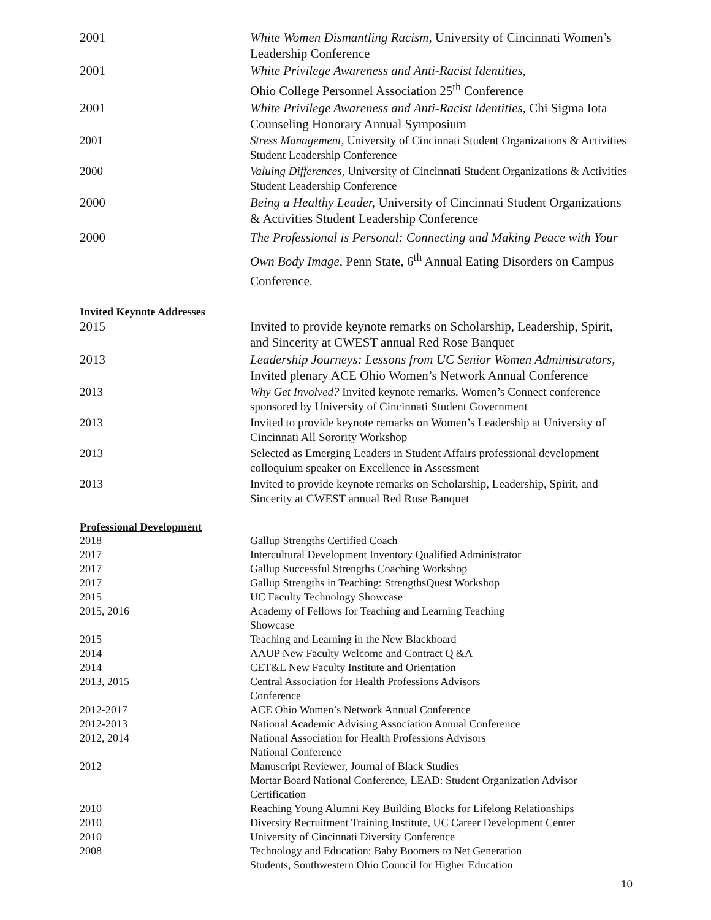2001 White Women Dismantling Racism, University of Cincinnati Women’s Leadership Conference
2001 White Privilege Awareness and Anti-Racist Identities,
Ohio College Personnel Association 25<sup>th</sup> Conference
2001 White Privilege Awareness and Anti-Racist Identities, Chi Sigma Iota Counseling Honorary Annual Symposium
2001 Stress Management, University of Cincinnati Student Organizations & Activities Student Leadership Conference
2000 Valuing Differences, University of Cincinnati Student Organizations & Activities Student Leadership Conference
2000 Being a Healthy Leader, University of Cincinnati Student Organizations & Activities Student Leadership Conference
2000 The Professional is Personal: Connecting and Making Peace with Your Own Body Image, Penn State, 6<sup>th</sup> Annual Eating Disorders on Campus Conference.
Invited Keynote Addresses
2015 Invited to provide keynote remarks on Scholarship, Leadership, Spirit, and Sincerity at CWEST annual Red Rose Banquet
2013 Leadership Journeys: Lessons from UC Senior Women Administrators, Invited plenary ACE Ohio Women’s Network Annual Conference
2013 Why Get Involved? Invited keynote remarks, Women’s Connect conference sponsored by University of Cincinnati Student Government
2013 Invited to provide keynote remarks on Women’s Leadership at University of Cincinnati All Sorority Workshop
2013 Selected as Emerging Leaders in Student Affairs professional development colloquium speaker on Excellence in Assessment
2013 Invited to provide keynote remarks on Scholarship, Leadership, Spirit, and Sincerity at CWEST annual Red Rose Banquet
Professional Development
2018 Gallup Strengths Certified Coach
2017 Intercultural Development Inventory Qualified Administrator
2017 Gallup Successful Strengths Coaching Workshop
2017 Gallup Strengths in Teaching: StrengthsQuest Workshop
2015 UC Faculty Technology Showcase
2015, 2016 Academy of Fellows for Teaching and Learning Teaching
Showcase
2015 Teaching and Learning in the New Blackboard
2014 AAUP New Faculty Welcome and Contract Q &A
2014 CET&L New Faculty Institute and Orientation
2013, 2015 Central Association for Health Professions Advisors
Conference
2012-2017 ACE Ohio Women’s Network Annual Conference
2012-2013 National Academic Advising Association Annual Conference
2012, 2014 National Association for Health Professions Advisors
National Conference
2012 Manuscript Reviewer, Journal of Black Studies
Mortar Board National Conference, LEAD: Student Organization Advisor Certification
2010 Reaching Young Alumni Key Building Blocks for Lifelong Relationships
2010 Diversity Recruitment Training Institute, UC Career Development Center
2010 University of Cincinnati Diversity Conference
2008 Technology and Education: Baby Boomers to Net Generation
Students, Southwestern Ohio Council for Higher Education
10